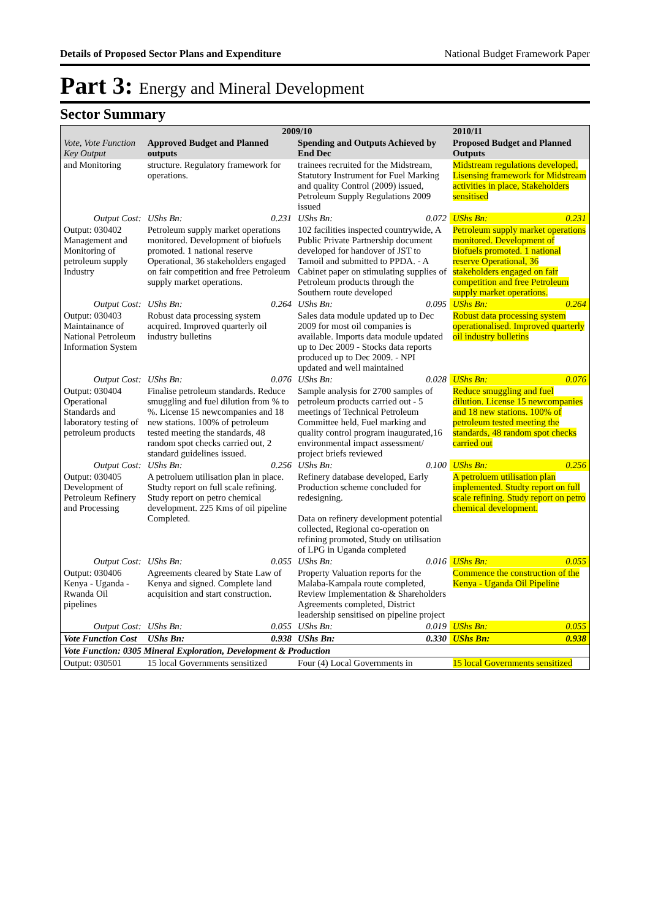Details of Proposed Sector Plans and Expenditure National Budget Framework Paper
Part 3: Energy and Mineral Development
Sector Summary
| Vote, Vote Function Key Output | 2009/10 | | | | 2010/11 | |
| --- | --- | --- | --- | --- | --- | --- |
| | Approved Budget and Planned outputs | | Spending and Outputs Achieved by End Dec | | Proposed Budget and Planned Outputs | |
| and Monitoring | structure. Regulatory framework for operations. | | trainees recruited for the Midstream, Statutory Instrument for Fuel Marking and quality Control (2009) issued, Petroleum Supply Regulations 2009 issued | | Midstream regulations developed, Lisensing framework for Midstream activities in place, Stakeholders sensitised | |
| Output Cost: | UShs Bn: | 0.231 | UShs Bn: | 0.072 | UShs Bn: | 0.231 |
| Output: 030402 Management and Monitoring of petroleum supply Industry | Petroleum supply market operations monitored. Development of biofuels promoted. 1 national reserve Operational, 36 stakeholders engaged on fair competition and free Petroleum supply market operations. | | 102 facilities inspected countrywide, A Public Private Partnership document developed for handover of JST to Tamoil and submitted to PPDA. - A Cabinet paper on stimulating supplies of Petroleum products through the Southern route developed | | Petroleum supply market operations monitored. Development of biofuels promoted. 1 national reserve Operational, 36 stakeholders engaged on fair competition and free Petroleum supply market operations. | |
| Output Cost: | UShs Bn: | 0.264 | UShs Bn: | 0.095 | UShs Bn: | 0.264 |
| Output: 030403 Maintainance of National Petroleum Information System | Robust data processing system acquired. Improved quarterly oil industry bulletins | | Sales data module updated up to Dec 2009 for most oil companies is available. Imports data module updated up to Dec 2009 - Stocks data reports produced up to Dec 2009. - NPI updated and well maintained | | Robust data processing system operationalised. Improved quarterly oil industry bulletins | |
| Output Cost: | UShs Bn: | 0.076 | UShs Bn: | 0.028 | UShs Bn: | 0.076 |
| Output: 030404 Operational Standards and laboratory testing of petroleum products | Finalise petroleum standards. Reduce smuggling and fuel dilution from % to %. License 15 newcompanies and 18 new stations. 100% of petroleum tested meeting the standards, 48 random spot checks carried out, 2 standard guidelines issued. | | Sample analysis for 2700 samples of petroleum products carried out - 5 meetings of Technical Petroleum Committee held, Fuel marking and quality control program inaugurated,16 environmental impact assessment/ project briefs reviewed | | Reduce smuggling and fuel dilution. License 15 newcompanies and 18 new stations. 100% of petroleum tested meeting the standards, 48 random spot checks carried out | |
| Output Cost: | UShs Bn: | 0.256 | UShs Bn: | 0.100 | UShs Bn: | 0.256 |
| Output: 030405 Development of Petroleum Refinery and Processing | A petroluem utilisation plan in place. Studty report on full scale refining. Study report on petro chemical development. 225 Kms of oil pipeline Completed. | | Refinery database developed, Early Production scheme concluded for redesigning. Data on refinery development potential collected, Regional co-operation on refining promoted, Study on utilisation of LPG in Uganda completed | | A petroluem utilisation plan implemented. Studty report on full scale refining. Study report on petro chemical development. | |
| Output Cost: | UShs Bn: | 0.055 | UShs Bn: | 0.016 | UShs Bn: | 0.055 |
| Output: 030406 Kenya - Uganda - Rwanda Oil pipelines | Agreements cleared by State Law of Kenya and signed. Complete land acquisition and start construction. | | Property Valuation reports for the Malaba-Kampala route completed, Review Implementation & Shareholders Agreements completed, District leadership sensitised on pipeline project | | Commence the construction of the Kenya - Uganda Oil Pipeline | |
| Output Cost: | UShs Bn: | 0.055 | UShs Bn: | 0.019 | UShs Bn: | 0.055 |
| Vote Function Cost | UShs Bn: | 0.938 | UShs Bn: | 0.330 | UShs Bn: | 0.938 |
| Vote Function: 0305 Mineral Exploration, Development & Production | | | | | | |
| Output: 030501 | 15 local Governments sensitized | | Four (4) Local Governments in | | 15 local Governments sensitized | |